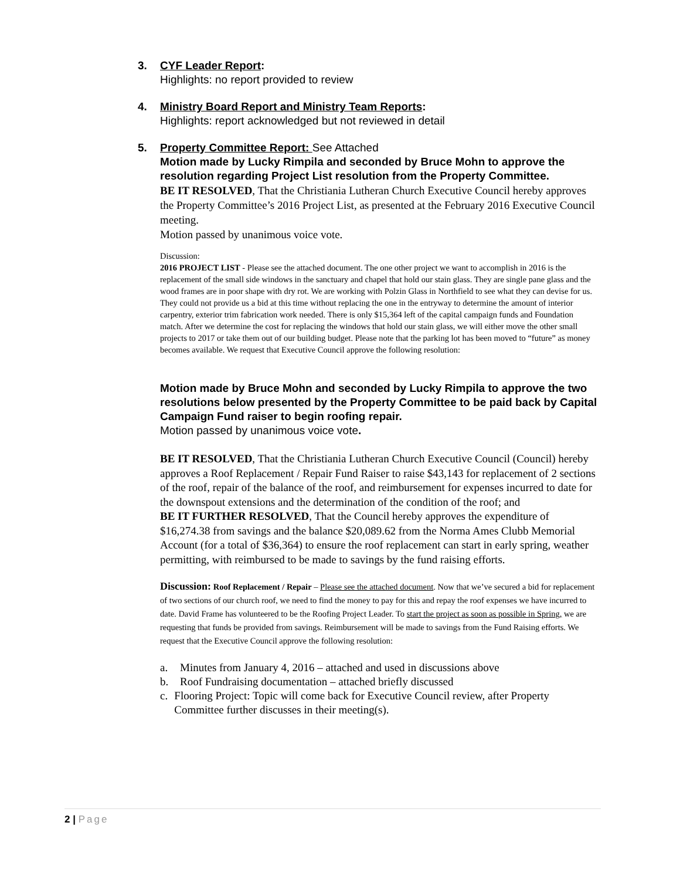3. CYF Leader Report:
Highlights: no report provided to review
4. Ministry Board Report and Ministry Team Reports:
Highlights: report acknowledged but not reviewed in detail
5. Property Committee Report: See Attached
Motion made by Lucky Rimpila and seconded by Bruce Mohn to approve the resolution regarding Project List resolution from the Property Committee.
BE IT RESOLVED, That the Christiania Lutheran Church Executive Council hereby approves the Property Committee’s 2016 Project List, as presented at the February 2016 Executive Council meeting.
Motion passed by unanimous voice vote.
Discussion:
2016 PROJECT LIST - Please see the attached document. The one other project we want to accomplish in 2016 is the replacement of the small side windows in the sanctuary and chapel that hold our stain glass. They are single pane glass and the wood frames are in poor shape with dry rot. We are working with Polzin Glass in Northfield to see what they can devise for us.
They could not provide us a bid at this time without replacing the one in the entryway to determine the amount of interior carpentry, exterior trim fabrication work needed. There is only $15,364 left of the capital campaign funds and Foundation match. After we determine the cost for replacing the windows that hold our stain glass, we will either move the other small projects to 2017 or take them out of our building budget. Please note that the parking lot has been moved to “future” as money becomes available. We request that Executive Council approve the following resolution:
Motion made by Bruce Mohn and seconded by Lucky Rimpila to approve the two resolutions below presented by the Property Committee to be paid back by Capital Campaign Fund raiser to begin roofing repair.
Motion passed by unanimous voice vote.
BE IT RESOLVED, That the Christiania Lutheran Church Executive Council (Council) hereby approves a Roof Replacement / Repair Fund Raiser to raise $43,143 for replacement of 2 sections of the roof, repair of the balance of the roof, and reimbursement for expenses incurred to date for the downspout extensions and the determination of the condition of the roof; and
BE IT FURTHER RESOLVED, That the Council hereby approves the expenditure of $16,274.38 from savings and the balance $20,089.62 from the Norma Ames Clubb Memorial Account (for a total of $36,364) to ensure the roof replacement can start in early spring, weather permitting, with reimbursed to be made to savings by the fund raising efforts.
Discussion: Roof Replacement / Repair – Please see the attached document. Now that we’ve secured a bid for replacement of two sections of our church roof, we need to find the money to pay for this and repay the roof expenses we have incurred to date. David Frame has volunteered to be the Roofing Project Leader. To start the project as soon as possible in Spring, we are requesting that funds be provided from savings. Reimbursement will be made to savings from the Fund Raising efforts. We request that the Executive Council approve the following resolution:
a. Minutes from January 4, 2016 – attached and used in discussions above
b. Roof Fundraising documentation – attached briefly discussed
c. Flooring Project: Topic will come back for Executive Council review, after Property Committee further discusses in their meeting(s).
2 | Page